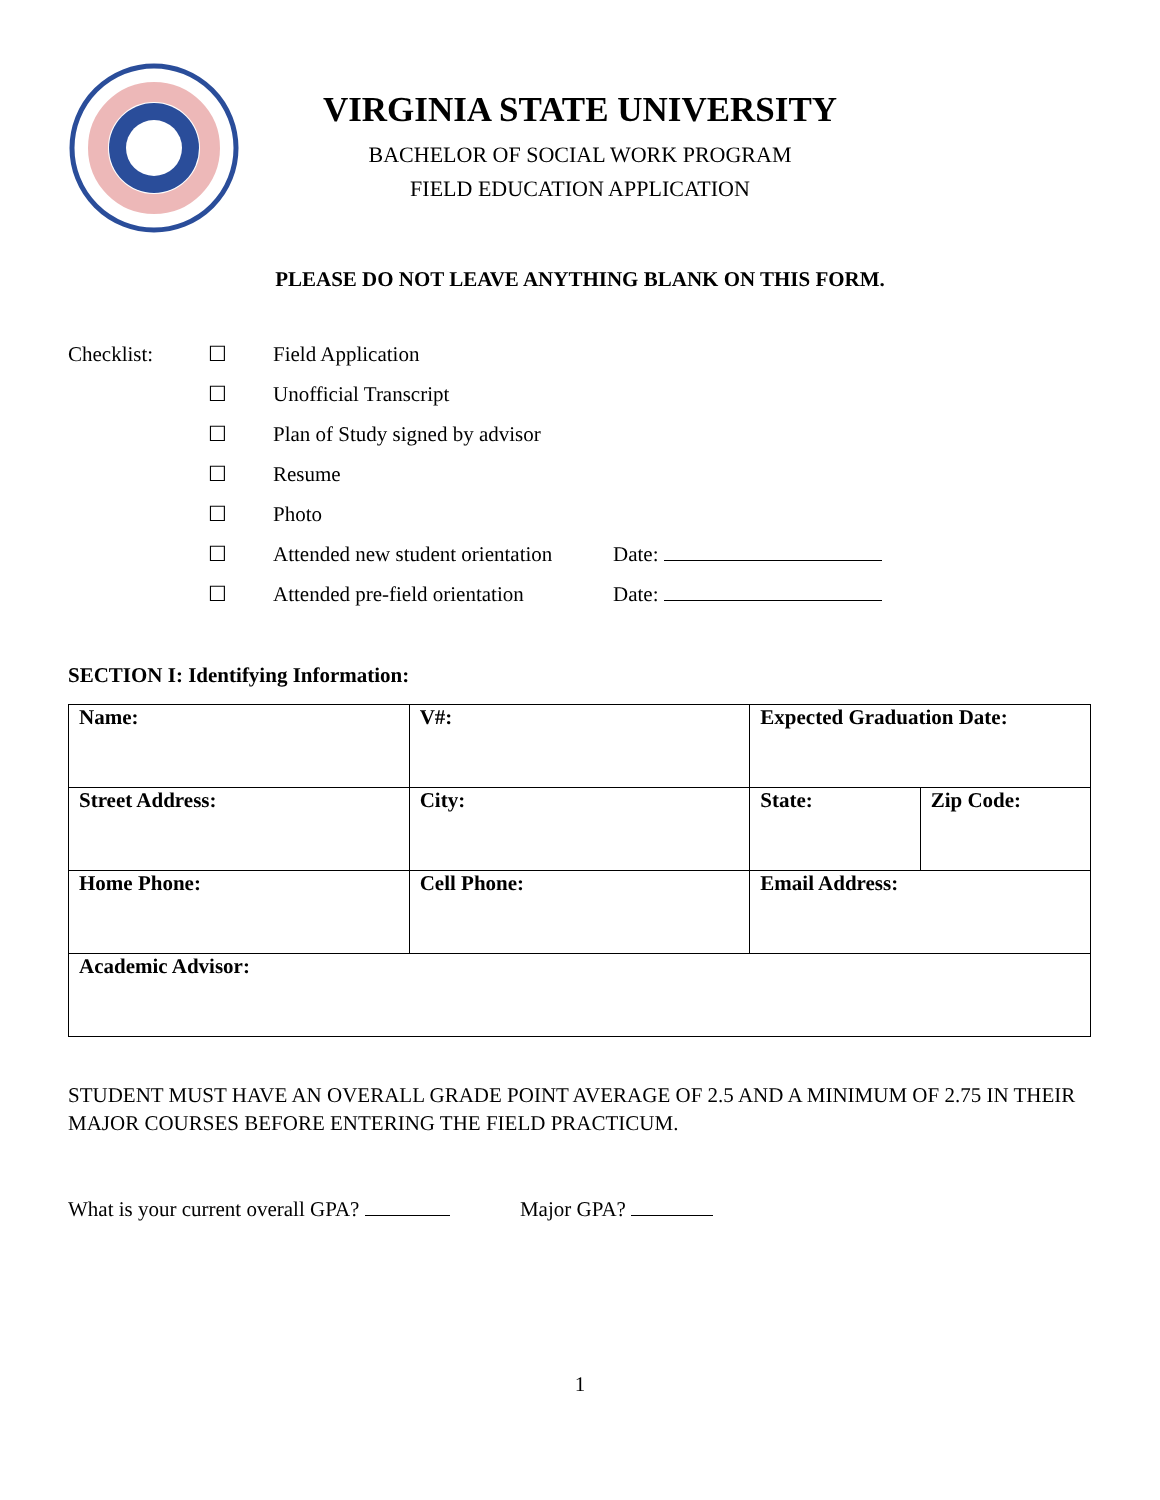VIRGINIA STATE UNIVERSITY
BACHELOR OF SOCIAL WORK PROGRAM
FIELD EDUCATION APPLICATION
PLEASE DO NOT LEAVE ANYTHING BLANK ON THIS FORM.
Checklist:
☐
Field Application
☐
Unofficial Transcript
☐
Plan of Study signed by advisor
☐
Resume
☐
Photo
☐
Attended new student orientation
Date:
☐
Attended pre-field orientation
Date:
SECTION I: Identifying Information:
| Name: | V#: | Expected Graduation Date: | |
| Street Address: | City: | State: | Zip Code: |
| Home Phone: | Cell Phone: | Email Address: | |
| Academic Advisor: | | | |
STUDENT MUST HAVE AN OVERALL GRADE POINT AVERAGE OF 2.5 AND A MINIMUM OF 2.75 IN THEIR MAJOR COURSES BEFORE ENTERING THE FIELD PRACTICUM.
What is your current overall GPA? Major GPA?
1